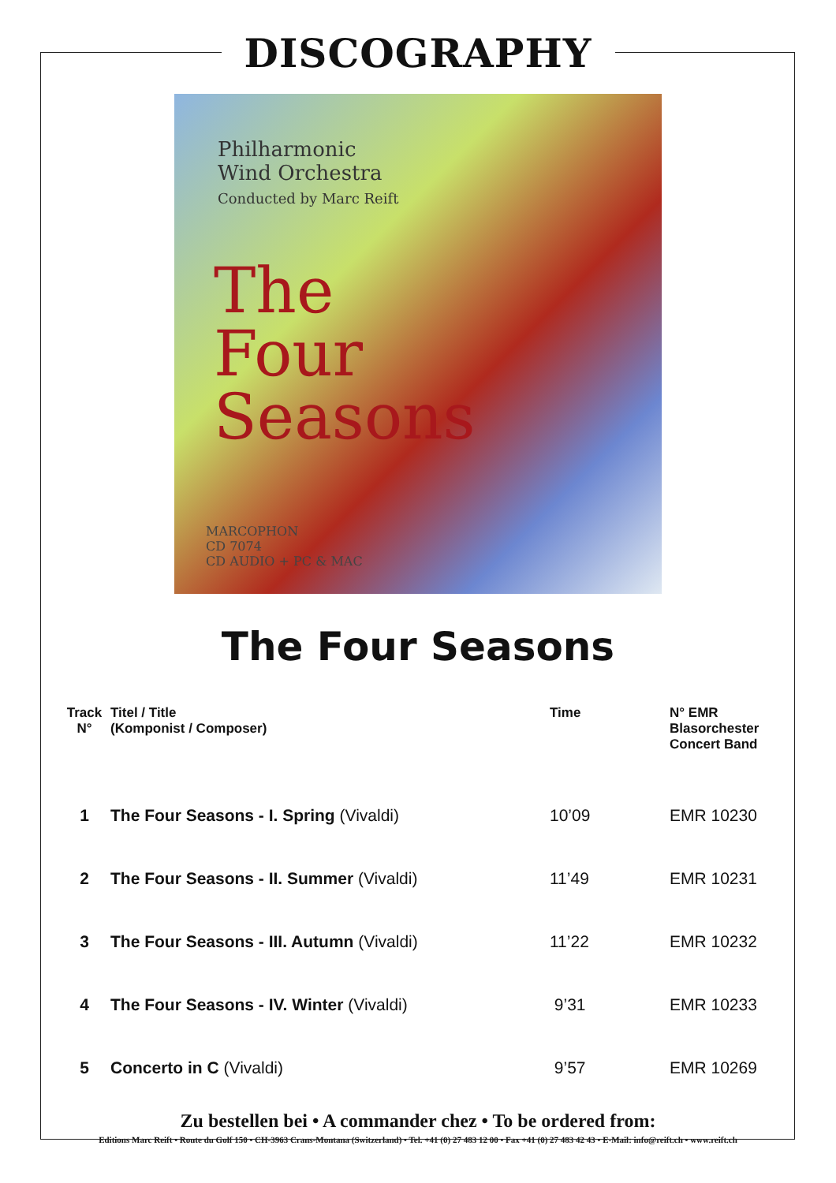DISCOGRAPHY
Philharmonic
Wind Orchestra
Conducted by Marc Reift
The
Four
Seasons
MARCOPHON
CD 7074
CD AUDIO + PC & MAC
The Four Seasons
| Track N° | Titel / Title (Komponist / Composer) | Time | N° EMR Blasorchester Concert Band |
| --- | --- | --- | --- |
| 1 | The Four Seasons - I. Spring (Vivaldi) | 10’09 | EMR 10230 |
| 2 | The Four Seasons - II. Summer (Vivaldi) | 11’49 | EMR 10231 |
| 3 | The Four Seasons - III. Autumn (Vivaldi) | 11’22 | EMR 10232 |
| 4 | The Four Seasons - IV. Winter (Vivaldi) | 9’31 | EMR 10233 |
| 5 | Concerto in C (Vivaldi) | 9’57 | EMR 10269 |
Zu bestellen bei • A commander chez • To be ordered from:
Editions Marc Reift • Route du Golf 150 • CH-3963 Crans-Montana (Switzerland) • Tel. +41 (0) 27 483 12 00 • Fax +41 (0) 27 483 42 43 • E-Mail: info@reift.ch • www.reift.ch